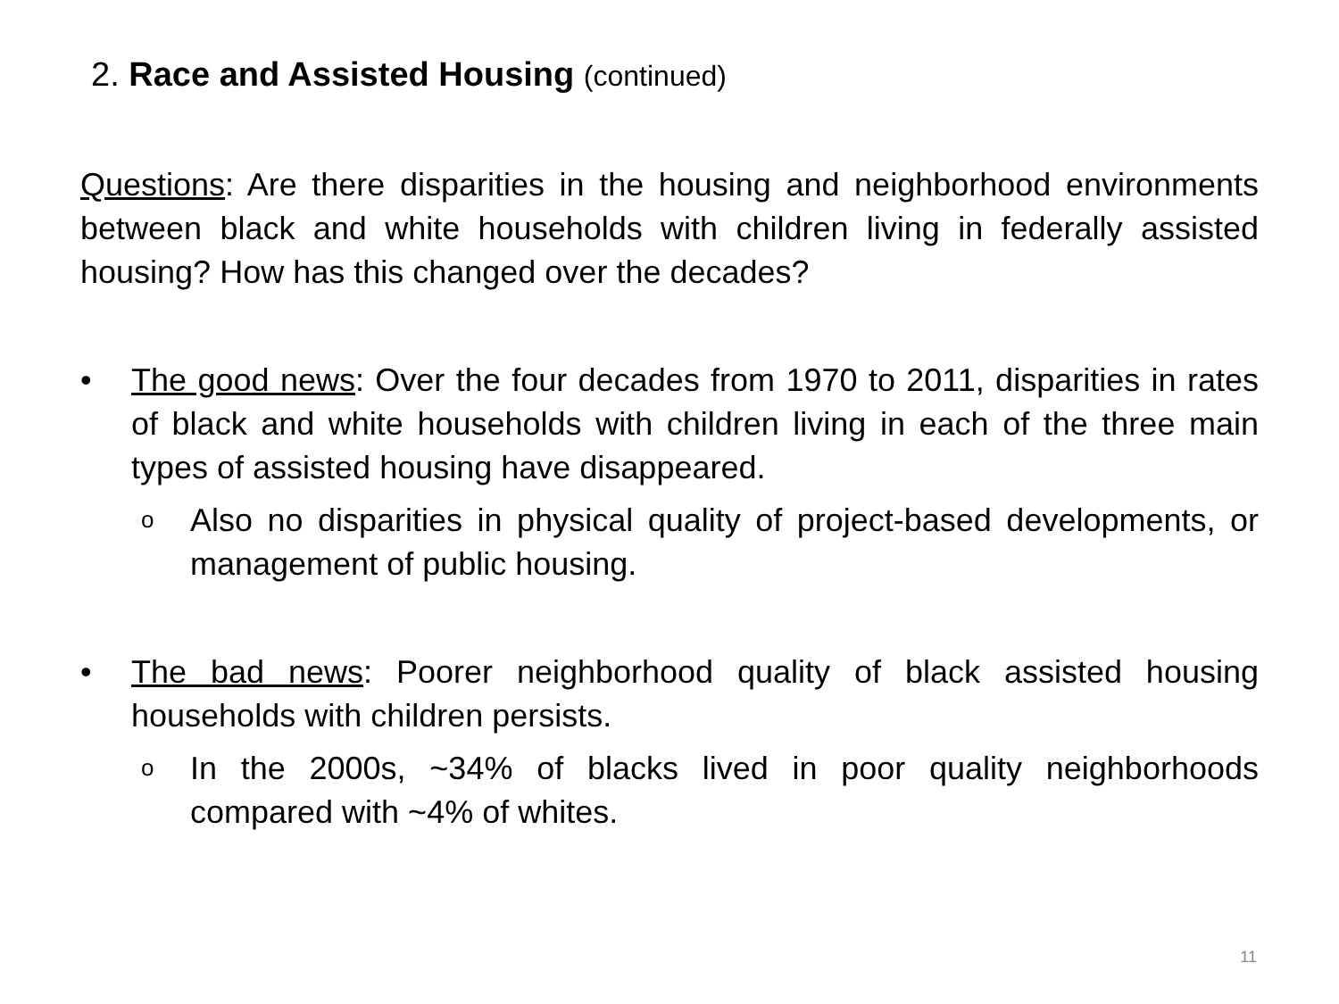2. Race and Assisted Housing (continued)
Questions: Are there disparities in the housing and neighborhood environments between black and white households with children living in federally assisted housing? How has this changed over the decades?
• The good news: Over the four decades from 1970 to 2011, disparities in rates of black and white households with children living in each of the three main types of assisted housing have disappeared.
o
Also no disparities in physical quality of project-based developments, or management of public housing.
• The bad news: Poorer neighborhood quality of black assisted housing households with children persists.
o
In the 2000s, ~34% of blacks lived in poor quality neighborhoods compared with ~4% of whites.
11